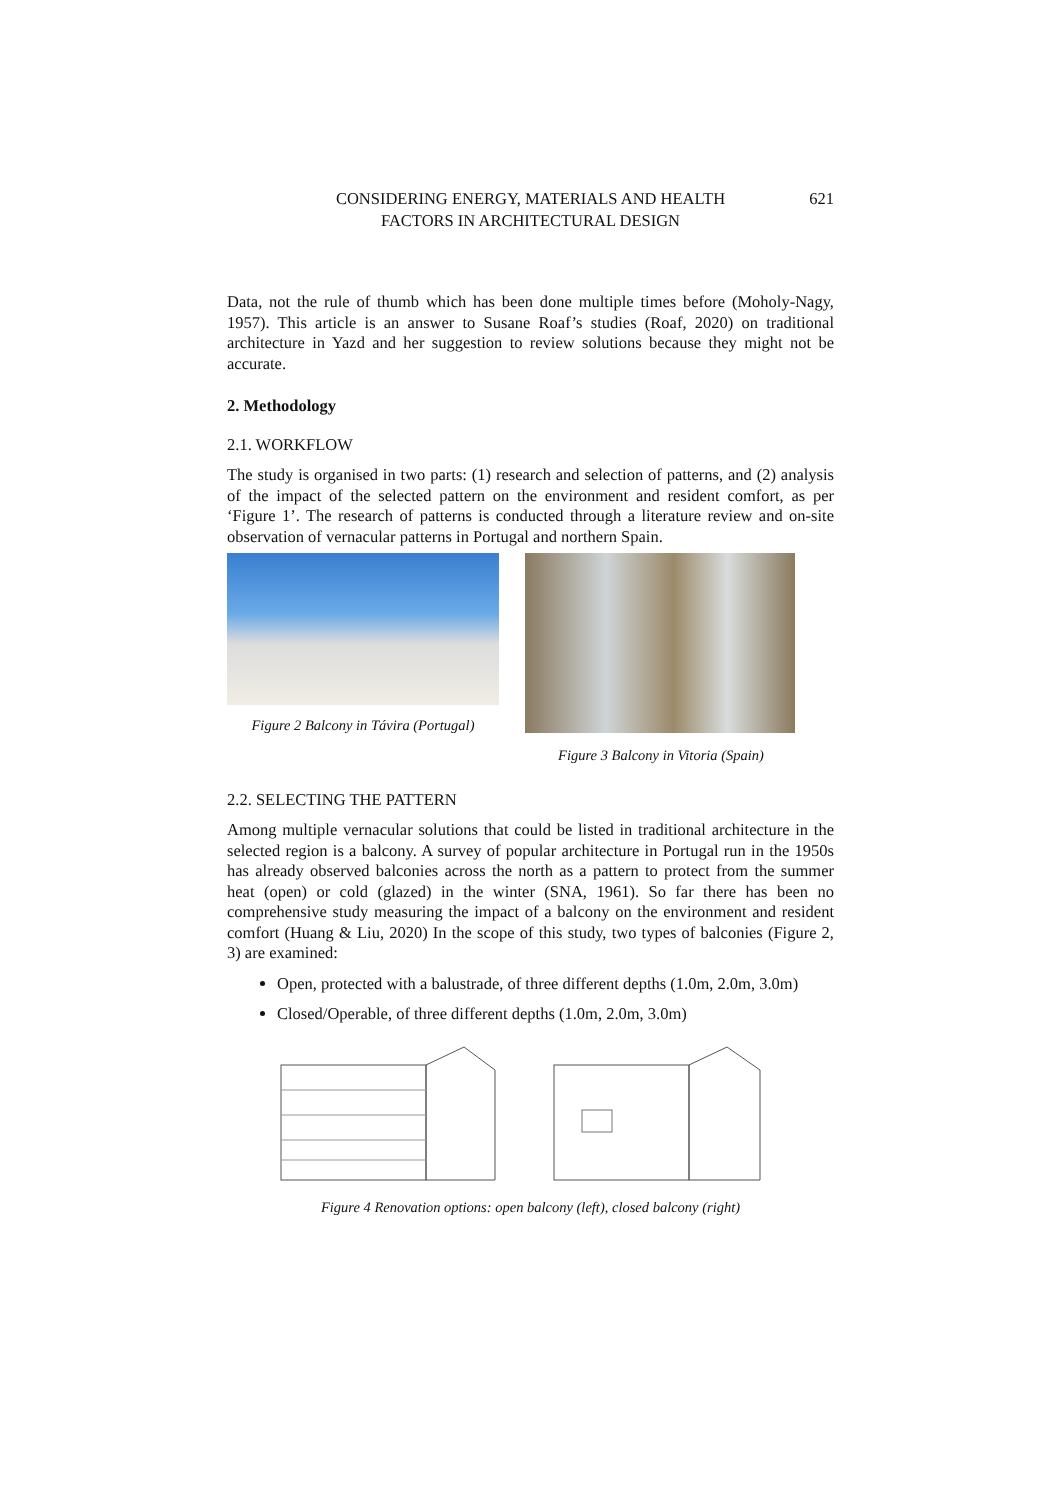CONSIDERING ENERGY, MATERIALS AND HEALTH
FACTORS IN ARCHITECTURAL DESIGN
621
Data, not the rule of thumb which has been done multiple times before (Moholy-Nagy, 1957). This article is an answer to Susane Roaf’s studies (Roaf, 2020) on traditional architecture in Yazd and her suggestion to review solutions because they might not be accurate.
2. Methodology
2.1. WORKFLOW
The study is organised in two parts: (1) research and selection of patterns, and (2) analysis of the impact of the selected pattern on the environment and resident comfort, as per ‘Figure 1’. The research of patterns is conducted through a literature review and on-site observation of vernacular patterns in Portugal and northern Spain.
Figure 2 Balcony in Távira (Portugal)
Figure 3 Balcony in Vitoria (Spain)
2.2. SELECTING THE PATTERN
Among multiple vernacular solutions that could be listed in traditional architecture in the selected region is a balcony. A survey of popular architecture in Portugal run in the 1950s has already observed balconies across the north as a pattern to protect from the summer heat (open) or cold (glazed) in the winter (SNA, 1961). So far there has been no comprehensive study measuring the impact of a balcony on the environment and resident comfort (Huang & Liu, 2020) In the scope of this study, two types of balconies (Figure 2, 3) are examined:
Open, protected with a balustrade, of three different depths (1.0m, 2.0m, 3.0m)
Closed/Operable, of three different depths (1.0m, 2.0m, 3.0m)
Figure 4 Renovation options: open balcony (left), closed balcony (right)